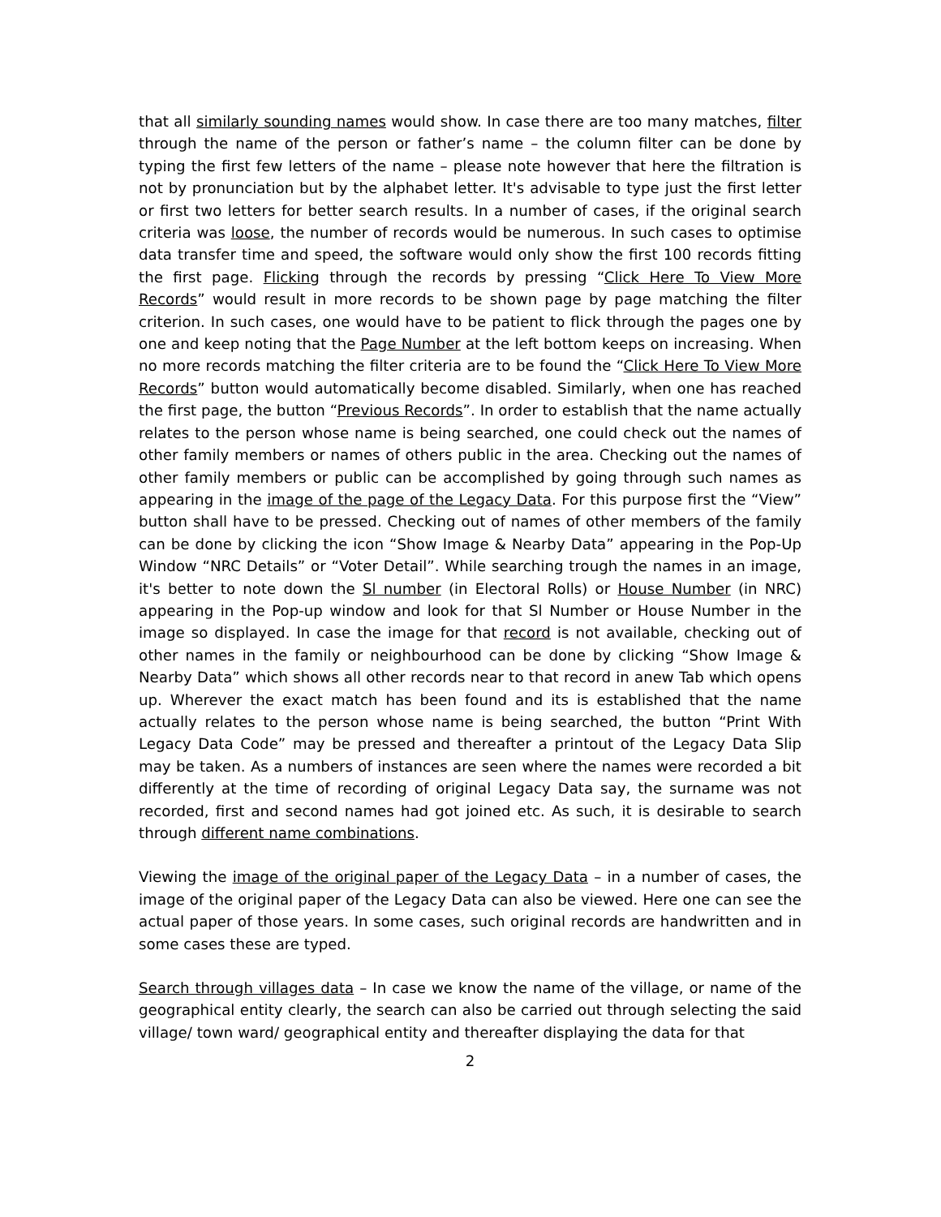that all similarly sounding names would show. In case there are too many matches, filter through the name of the person or father’s name – the column filter can be done by typing the first few letters of the name – please note however that here the filtration is not by pronunciation but by the alphabet letter. It's advisable to type just the first letter or first two letters for better search results. In a number of cases, if the original search criteria was loose, the number of records would be numerous. In such cases to optimise data transfer time and speed, the software would only show the first 100 records fitting the first page. Flicking through the records by pressing “Click Here To View More Records” would result in more records to be shown page by page matching the filter criterion. In such cases, one would have to be patient to flick through the pages one by one and keep noting that the Page Number at the left bottom keeps on increasing. When no more records matching the filter criteria are to be found the “Click Here To View More Records” button would automatically become disabled. Similarly, when one has reached the first page, the button “Previous Records”. In order to establish that the name actually relates to the person whose name is being searched, one could check out the names of other family members or names of others public in the area. Checking out the names of other family members or public can be accomplished by going through such names as appearing in the image of the page of the Legacy Data. For this purpose first the “View” button shall have to be pressed. Checking out of names of other members of the family can be done by clicking the icon “Show Image & Nearby Data” appearing in the Pop-Up Window “NRC Details” or “Voter Detail”. While searching trough the names in an image, it's better to note down the Sl number (in Electoral Rolls) or House Number (in NRC) appearing in the Pop-up window and look for that Sl Number or House Number in the image so displayed. In case the image for that record is not available, checking out of other names in the family or neighbourhood can be done by clicking “Show Image & Nearby Data” which shows all other records near to that record in anew Tab which opens up. Wherever the exact match has been found and its is established that the name actually relates to the person whose name is being searched, the button “Print With Legacy Data Code” may be pressed and thereafter a printout of the Legacy Data Slip may be taken. As a numbers of instances are seen where the names were recorded a bit differently at the time of recording of original Legacy Data say, the surname was not recorded, first and second names had got joined etc. As such, it is desirable to search through different name combinations.
Viewing the image of the original paper of the Legacy Data – in a number of cases, the image of the original paper of the Legacy Data can also be viewed. Here one can see the actual paper of those years. In some cases, such original records are handwritten and in some cases these are typed.
Search through villages data – In case we know the name of the village, or name of the geographical entity clearly, the search can also be carried out through selecting the said village/ town ward/ geographical entity and thereafter displaying the data for that
2